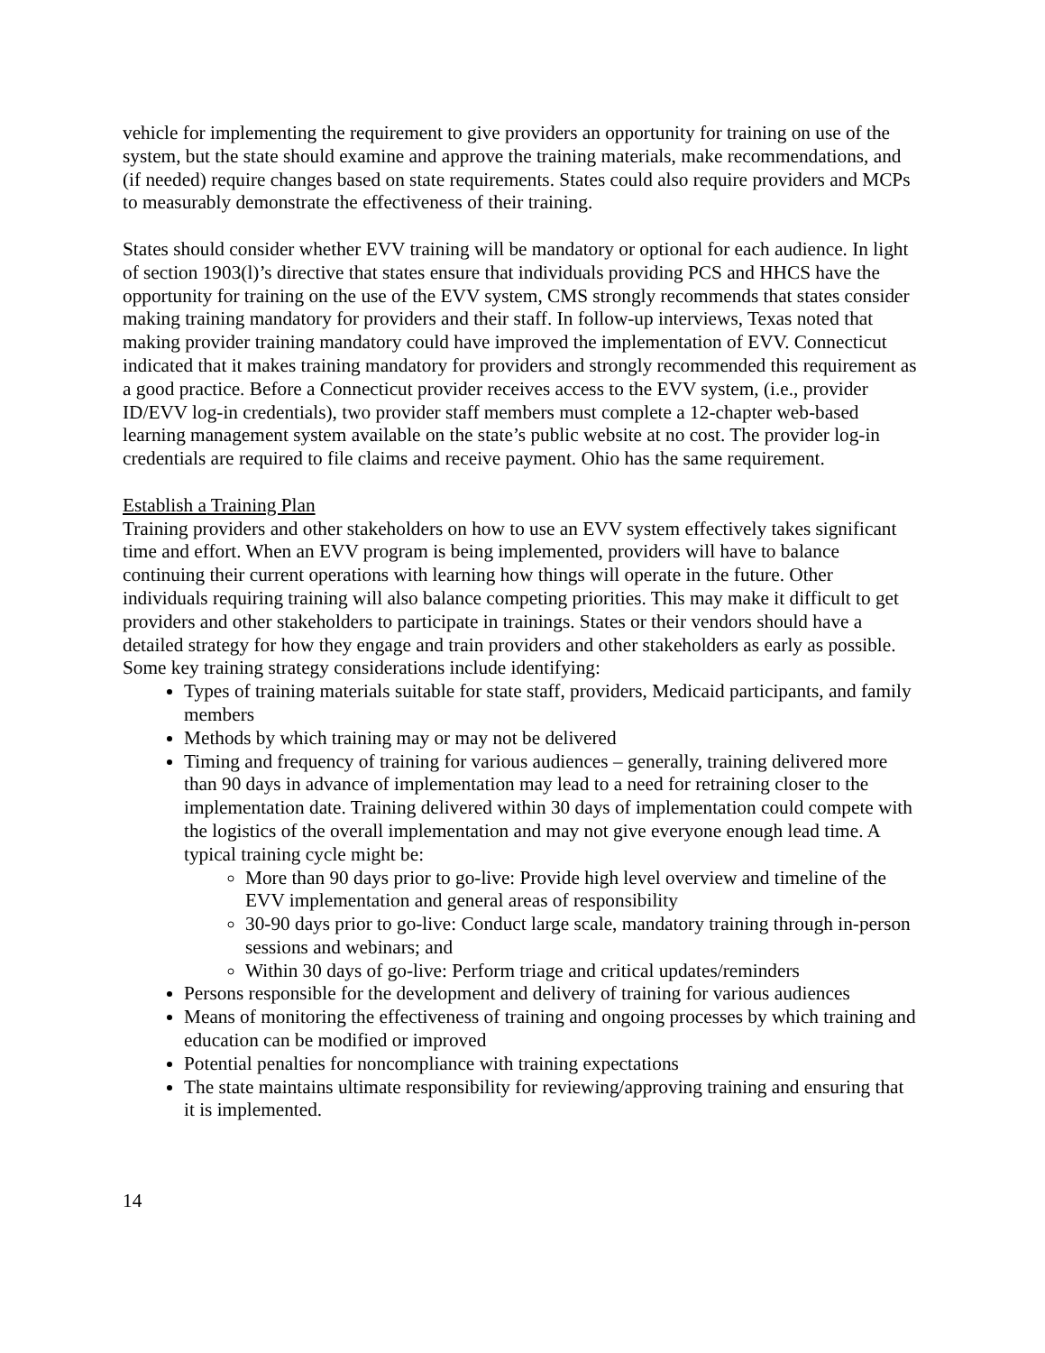vehicle for implementing the requirement to give providers an opportunity for training on use of the system, but the state should examine and approve the training materials, make recommendations, and (if needed) require changes based on state requirements. States could also require providers and MCPs to measurably demonstrate the effectiveness of their training.
States should consider whether EVV training will be mandatory or optional for each audience. In light of section 1903(l)’s directive that states ensure that individuals providing PCS and HHCS have the opportunity for training on the use of the EVV system, CMS strongly recommends that states consider making training mandatory for providers and their staff. In follow-up interviews, Texas noted that making provider training mandatory could have improved the implementation of EVV. Connecticut indicated that it makes training mandatory for providers and strongly recommended this requirement as a good practice. Before a Connecticut provider receives access to the EVV system, (i.e., provider ID/EVV log-in credentials), two provider staff members must complete a 12-chapter web-based learning management system available on the state’s public website at no cost. The provider log-in credentials are required to file claims and receive payment. Ohio has the same requirement.
Establish a Training Plan
Training providers and other stakeholders on how to use an EVV system effectively takes significant time and effort. When an EVV program is being implemented, providers will have to balance continuing their current operations with learning how things will operate in the future. Other individuals requiring training will also balance competing priorities. This may make it difficult to get providers and other stakeholders to participate in trainings. States or their vendors should have a detailed strategy for how they engage and train providers and other stakeholders as early as possible. Some key training strategy considerations include identifying:
Types of training materials suitable for state staff, providers, Medicaid participants, and family members
Methods by which training may or may not be delivered
Timing and frequency of training for various audiences – generally, training delivered more than 90 days in advance of implementation may lead to a need for retraining closer to the implementation date. Training delivered within 30 days of implementation could compete with the logistics of the overall implementation and may not give everyone enough lead time. A typical training cycle might be:
More than 90 days prior to go-live: Provide high level overview and timeline of the EVV implementation and general areas of responsibility
30-90 days prior to go-live: Conduct large scale, mandatory training through in-person sessions and webinars; and
Within 30 days of go-live: Perform triage and critical updates/reminders
Persons responsible for the development and delivery of training for various audiences
Means of monitoring the effectiveness of training and ongoing processes by which training and education can be modified or improved
Potential penalties for noncompliance with training expectations
The state maintains ultimate responsibility for reviewing/approving training and ensuring that it is implemented.
14